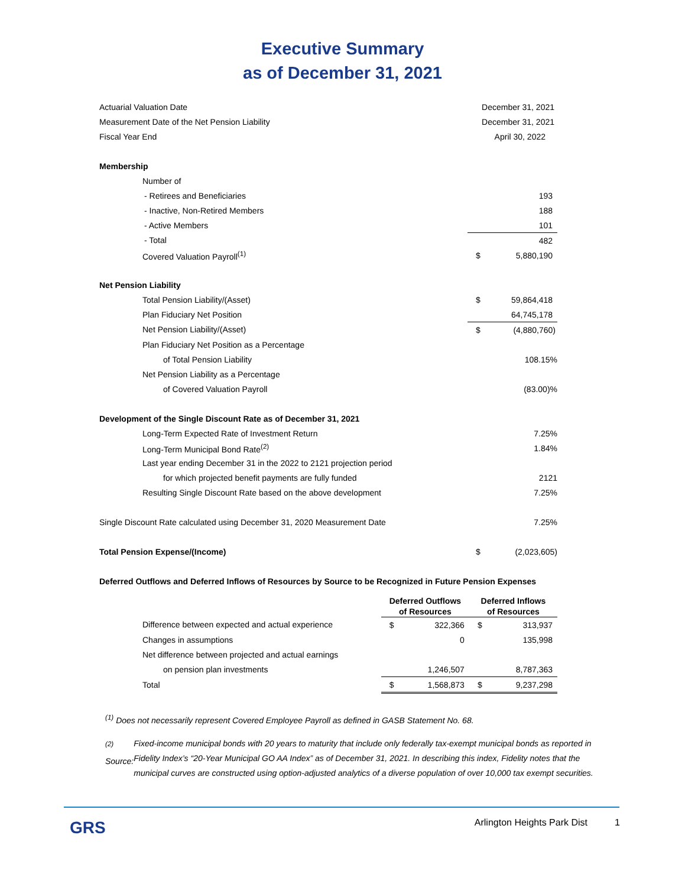Executive Summary
as of December 31, 2021
| Actuarial Valuation Date | December 31, 2021 | | |
| Measurement Date of the Net Pension Liability | December 31, 2021 | | |
| Fiscal Year End | April 30, 2022 | | |
| Membership | | | |
| Number of | | | |
| - Retirees and Beneficiaries | | | 193 |
| - Inactive, Non-Retired Members | | | 188 |
| - Active Members | | | 101 |
| - Total | | | 482 |
| Covered Valuation Payroll<sup>(1)</sup> | | $ | 5,880,190 |
| Net Pension Liability | | | |
| Total Pension Liability/(Asset) | | $ | 59,864,418 |
| Plan Fiduciary Net Position | | | 64,745,178 |
| Net Pension Liability/(Asset) | | $ | (4,880,760) |
| Plan Fiduciary Net Position as a Percentage | | | |
| of Total Pension Liability | | | 108.15% |
| Net Pension Liability as a Percentage | | | |
| of Covered Valuation Payroll | | | (83.00)% |
| Development of the Single Discount Rate as of December 31, 2021 | | | |
| Long-Term Expected Rate of Investment Return | | | 7.25% |
| Long-Term Municipal Bond Rate<sup>(2)</sup> | | | 1.84% |
| Last year ending December 31 in the 2022 to 2121 projection period | | | |
| for which projected benefit payments are fully funded | | | 2121 |
| Resulting Single Discount Rate based on the above development | | | 7.25% |
| Single Discount Rate calculated using December 31, 2020 Measurement Date | | | 7.25% |
| Total Pension Expense/(Income) | | $ | (2,023,605) |
| Deferred Outflows and Deferred Inflows of Resources by Source to be Recognized in Future Pension Expenses | | | |
| | Deferred Outflows | | Deferred Inflows | |
| --- | --- | --- | --- | --- |
| | of Resources | | of Resources | |
| Difference between expected and actual experience | $ | 322,366 | $ | 313,937 |
| Changes in assumptions | | 0 | | 135,998 |
| Net difference between projected and actual earnings | | | | |
| on pension plan investments | | 1,246,507 | | 8,787,363 |
| Total | $ | 1,568,873 | $ | 9,237,298 |
<sup>(1)</sup> Does not necessarily represent Covered Employee Payroll as defined in GASB Statement No. 68.
<sup>(2)</sup> Source: Fixed-income municipal bonds with 20 years to maturity that include only federally tax-exempt municipal bonds as reported in Fidelity Index’s “20-Year Municipal GO AA Index” as of December 31, 2021. In describing this index, Fidelity notes that the municipal curves are constructed using option-adjusted analytics of a diverse population of over 10,000 tax exempt securities.
GRS Arlington Heights Park Dist 1